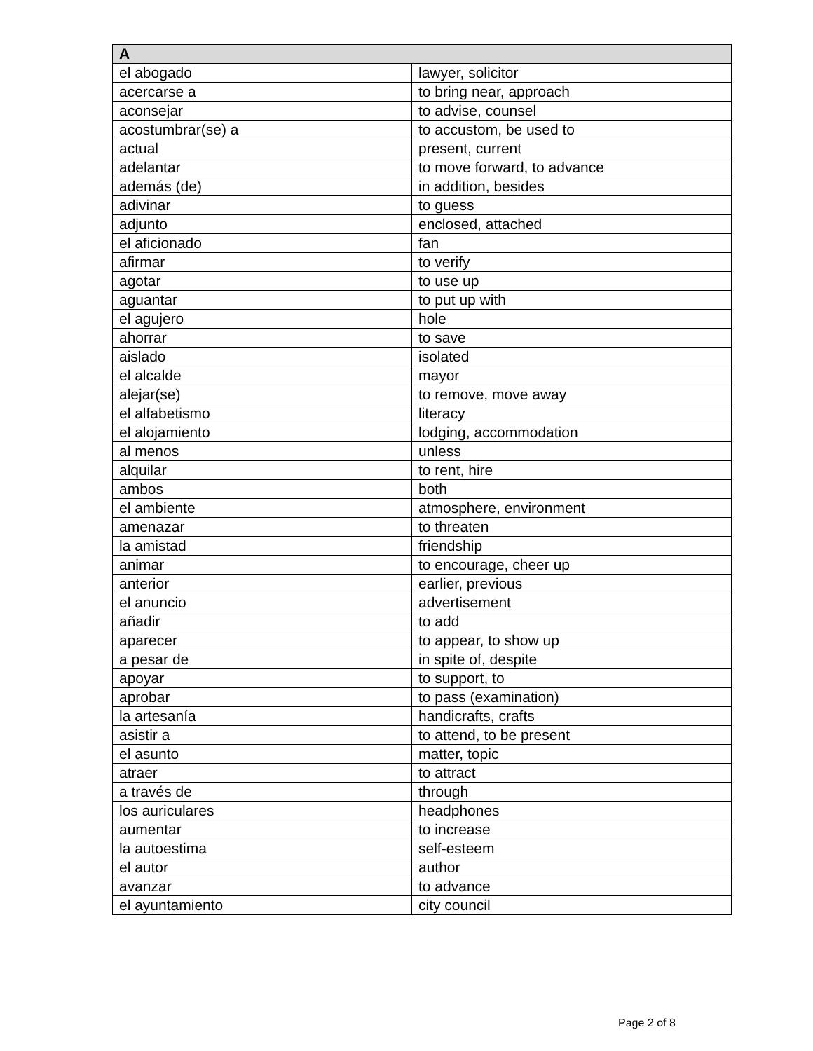| A | |
| --- | --- |
| el abogado | lawyer, solicitor |
| acercarse a | to bring near, approach |
| aconsejar | to advise, counsel |
| acostumbrar(se) a | to accustom, be used to |
| actual | present, current |
| adelantar | to move forward, to advance |
| además (de) | in addition, besides |
| adivinar | to guess |
| adjunto | enclosed, attached |
| el aficionado | fan |
| afirmar | to verify |
| agotar | to use up |
| aguantar | to put up with |
| el agujero | hole |
| ahorrar | to save |
| aislado | isolated |
| el alcalde | mayor |
| alejar(se) | to remove, move away |
| el alfabetismo | literacy |
| el alojamiento | lodging, accommodation |
| al menos | unless |
| alquilar | to rent, hire |
| ambos | both |
| el ambiente | atmosphere, environment |
| amenazar | to threaten |
| la amistad | friendship |
| animar | to encourage, cheer up |
| anterior | earlier, previous |
| el anuncio | advertisement |
| añadir | to add |
| aparecer | to appear, to show up |
| a pesar de | in spite of, despite |
| apoyar | to support, to |
| aprobar | to pass (examination) |
| la artesanía | handicrafts, crafts |
| asistir a | to attend, to be present |
| el asunto | matter, topic |
| atraer | to attract |
| a través de | through |
| los auriculares | headphones |
| aumentar | to increase |
| la autoestima | self-esteem |
| el autor | author |
| avanzar | to advance |
| el ayuntamiento | city council |
Page 2 of 8